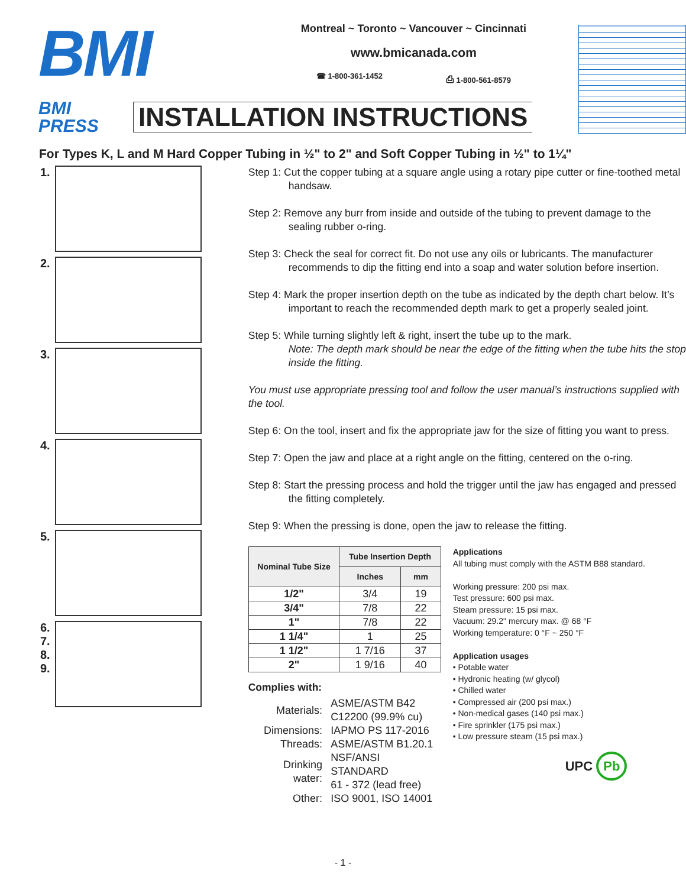BMI
Montreal ~ Toronto ~ Vancouver ~ Cincinnati
www.bmicanada.com
☎ 1-800-361-1452 ⎙ 1-800-561-8579
BMI PRESS
INSTALLATION INSTRUCTIONS
For Types K, L and M Hard Copper Tubing in ½" to 2" and Soft Copper Tubing in ½" to 1¼"
1.
2.
3.
4.
5.
6.
7.
8.
9.
Step 1: Cut the copper tubing at a square angle using a rotary pipe cutter or fine-toothed metal handsaw.
Step 2: Remove any burr from inside and outside of the tubing to prevent damage to the sealing rubber o-ring.
Step 3: Check the seal for correct fit. Do not use any oils or lubricants. The manufacturer recommends to dip the fitting end into a soap and water solution before insertion.
Step 4: Mark the proper insertion depth on the tube as indicated by the depth chart below. It’s important to reach the recommended depth mark to get a properly sealed joint.
Step 5: While turning slightly left & right, insert the tube up to the mark.
Note: The depth mark should be near the edge of the fitting when the tube hits the stop inside the fitting.
You must use appropriate pressing tool and follow the user manual’s instructions supplied with the tool.
Step 6: On the tool, insert and fix the appropriate jaw for the size of fitting you want to press.
Step 7: Open the jaw and place at a right angle on the fitting, centered on the o-ring.
Step 8: Start the pressing process and hold the trigger until the jaw has engaged and pressed the fitting completely.
Step 9: When the pressing is done, open the jaw to release the fitting.
| Nominal Tube Size | Tube Insertion Depth | |
| --- | --- | --- |
| | Inches | mm |
| 1/2" | 3/4 | 19 |
| 3/4" | 7/8 | 22 |
| 1" | 7/8 | 22 |
| 1 1/4" | 1 | 25 |
| 1 1/2" | 1 7/16 | 37 |
| 2" | 1 9/16 | 40 |
Complies with:
| Materials: | ASME/ASTM B42 C12200 (99.9% cu) |
| Dimensions: | IAPMO PS 117-2016 |
| Threads: | ASME/ASTM B1.20.1 |
| Drinking water: | NSF/ANSI STANDARD 61 - 372 (lead free) |
| Other: | ISO 9001, ISO 14001 |
Applications
All tubing must comply with the ASTM B88 standard.
Working pressure: 200 psi max.
Test pressure: 600 psi max.
Steam pressure: 15 psi max.
Vacuum: 29.2" mercury max. @ 68 °F
Working temperature: 0 °F ~ 250 °F
Application usages
• Potable water
• Hydronic heating (w/ glycol)
• Chilled water
• Compressed air (200 psi max.)
• Non-medical gases (140 psi max.)
• Fire sprinkler (175 psi max.)
• Low pressure steam (15 psi max.)
UPC Pb
- 1 -